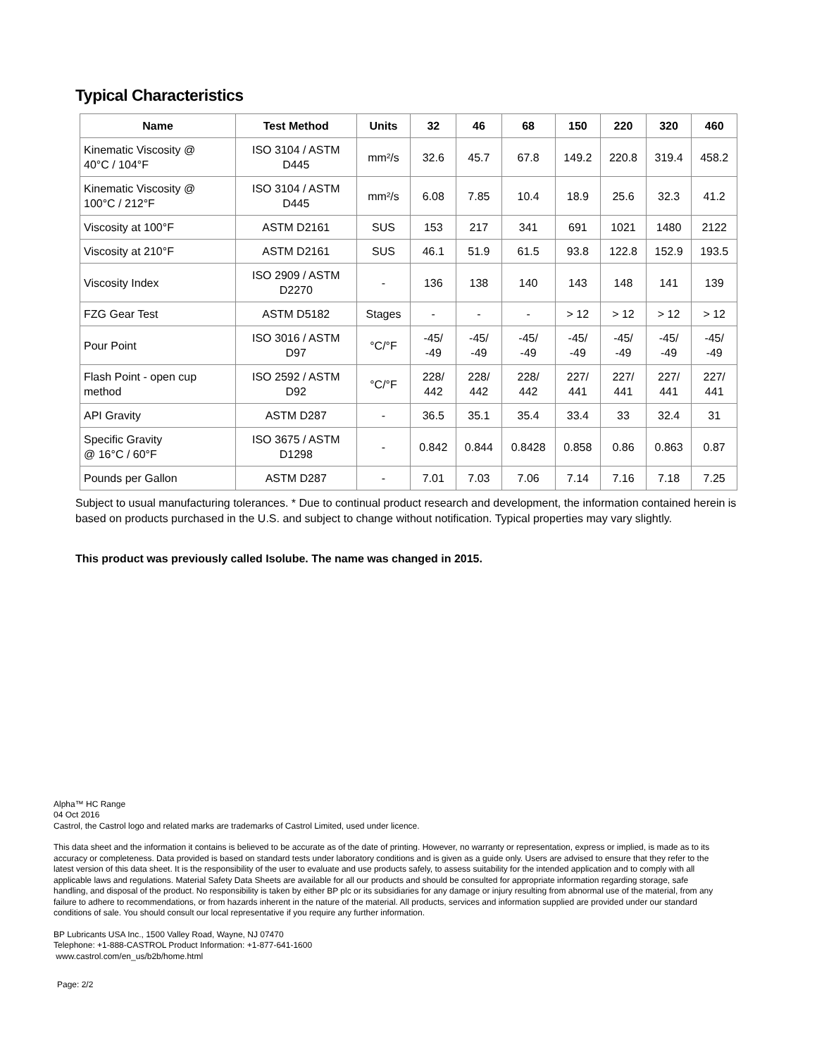Typical Characteristics
| Name | Test Method | Units | 32 | 46 | 68 | 150 | 220 | 320 | 460 |
| --- | --- | --- | --- | --- | --- | --- | --- | --- | --- |
| Kinematic Viscosity @ 40°C / 104°F | ISO 3104 / ASTM D445 | mm²/s | 32.6 | 45.7 | 67.8 | 149.2 | 220.8 | 319.4 | 458.2 |
| Kinematic Viscosity @ 100°C / 212°F | ISO 3104 / ASTM D445 | mm²/s | 6.08 | 7.85 | 10.4 | 18.9 | 25.6 | 32.3 | 41.2 |
| Viscosity at 100°F | ASTM D2161 | SUS | 153 | 217 | 341 | 691 | 1021 | 1480 | 2122 |
| Viscosity at 210°F | ASTM D2161 | SUS | 46.1 | 51.9 | 61.5 | 93.8 | 122.8 | 152.9 | 193.5 |
| Viscosity Index | ISO 2909 / ASTM D2270 | - | 136 | 138 | 140 | 143 | 148 | 141 | 139 |
| FZG Gear Test | ASTM D5182 | Stages | - | - | - | > 12 | > 12 | > 12 | > 12 |
| Pour Point | ISO 3016 / ASTM D97 | °C/°F | -45/ -49 | -45/ -49 | -45/ -49 | -45/ -49 | -45/ -49 | -45/ -49 | -45/ -49 |
| Flash Point - open cup method | ISO 2592 / ASTM D92 | °C/°F | 228/ 442 | 228/ 442 | 228/ 442 | 227/ 441 | 227/ 441 | 227/ 441 | 227/ 441 |
| API Gravity | ASTM D287 | - | 36.5 | 35.1 | 35.4 | 33.4 | 33 | 32.4 | 31 |
| Specific Gravity @ 16°C / 60°F | ISO 3675 / ASTM D1298 | - | 0.842 | 0.844 | 0.8428 | 0.858 | 0.86 | 0.863 | 0.87 |
| Pounds per Gallon | ASTM D287 | - | 7.01 | 7.03 | 7.06 | 7.14 | 7.16 | 7.18 | 7.25 |
Subject to usual manufacturing tolerances. * Due to continual product research and development, the information contained herein is based on products purchased in the U.S. and subject to change without notification. Typical properties may vary slightly.
This product was previously called Isolube. The name was changed in 2015.
Alpha™ HC Range
04 Oct 2016
Castrol, the Castrol logo and related marks are trademarks of Castrol Limited, used under licence.
This data sheet and the information it contains is believed to be accurate as of the date of printing. However, no warranty or representation, express or implied, is made as to its accuracy or completeness. Data provided is based on standard tests under laboratory conditions and is given as a guide only. Users are advised to ensure that they refer to the latest version of this data sheet. It is the responsibility of the user to evaluate and use products safely, to assess suitability for the intended application and to comply with all applicable laws and regulations. Material Safety Data Sheets are available for all our products and should be consulted for appropriate information regarding storage, safe handling, and disposal of the product. No responsibility is taken by either BP plc or its subsidiaries for any damage or injury resulting from abnormal use of the material, from any failure to adhere to recommendations, or from hazards inherent in the nature of the material. All products, services and information supplied are provided under our standard conditions of sale. You should consult our local representative if you require any further information.
BP Lubricants USA Inc., 1500 Valley Road, Wayne, NJ 07470
Telephone: +1-888-CASTROL Product Information: +1-877-641-1600
www.castrol.com/en_us/b2b/home.html
Page: 2/2